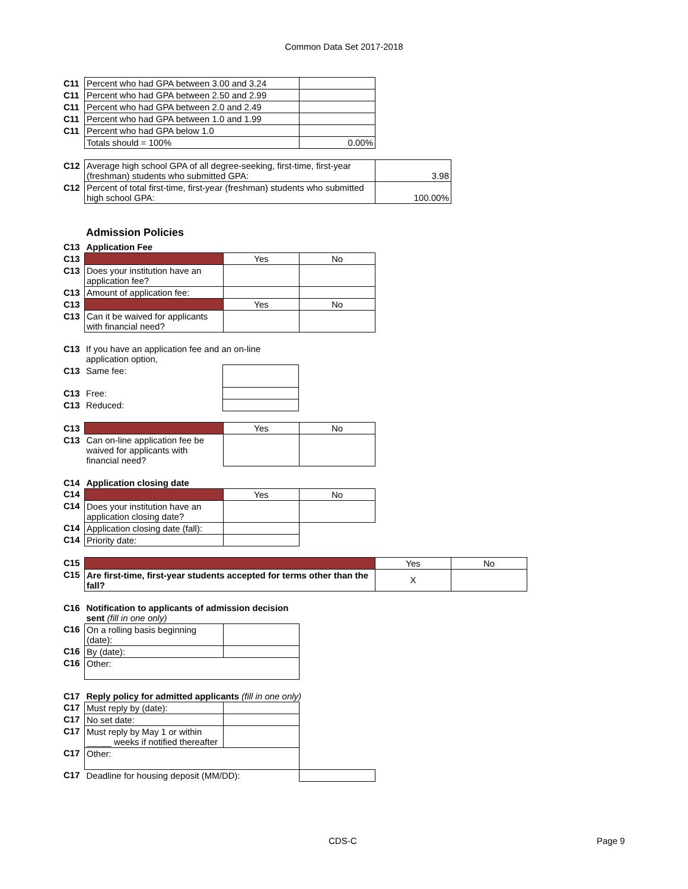Common Data Set 2017-2018
| C11 | Percent who had GPA between 3.00 and 3.24 | |
| C11 | Percent who had GPA between 2.50 and 2.99 | |
| C11 | Percent who had GPA between 2.0 and 2.49 | |
| C11 | Percent who had GPA between 1.0 and 1.99 | |
| C11 | Percent who had GPA below 1.0 | |
| | Totals should = 100% | 0.00% |
| C12 | Average high school GPA of all degree-seeking, first-time, first-year (freshman) students who submitted GPA: | 3.98 |
| C12 | Percent of total first-time, first-year (freshman) students who submitted high school GPA: | 100.00% |
Admission Policies
| C13 | Application Fee | | |
| C13 | | Yes | No |
| C13 | Does your institution have an application fee? | | |
| C13 | Amount of application fee: | | |
| C13 | | Yes | No |
| C13 | Can it be waived for applicants with financial need? | | |
| C13 | If you have an application fee and an on-line application option, | |
| C13 | Same fee: | |
| C13 | Free: | |
| C13 | Reduced: | |
| C13 | | Yes | No |
| C13 | Can on-line application fee be waived for applicants with financial need? | | |
| C14 | Application closing date | | |
| C14 | | Yes | No |
| C14 | Does your institution have an application closing date? | | |
| C14 | Application closing date (fall): | | |
| C14 | Priority date: | | |
| C15 | | Yes | No |
| C15 | Are first-time, first-year students accepted for terms other than the fall? | X | |
| C16 | Notification to applicants of admission decision sent (fill in one only) | |
| C16 | On a rolling basis beginning (date): | |
| C16 | By (date): | |
| C16 | Other: | |
| C17 | Reply policy for admitted applicants (fill in one only) | | |
| C17 | Must reply by (date): | | |
| C17 | No set date: | | |
| C17 | Must reply by May 1 or within _____ weeks if notified thereafter | | |
| C17 | Other: | | |
| C17 | Deadline for housing deposit (MM/DD): | | |
CDS-C Page 9